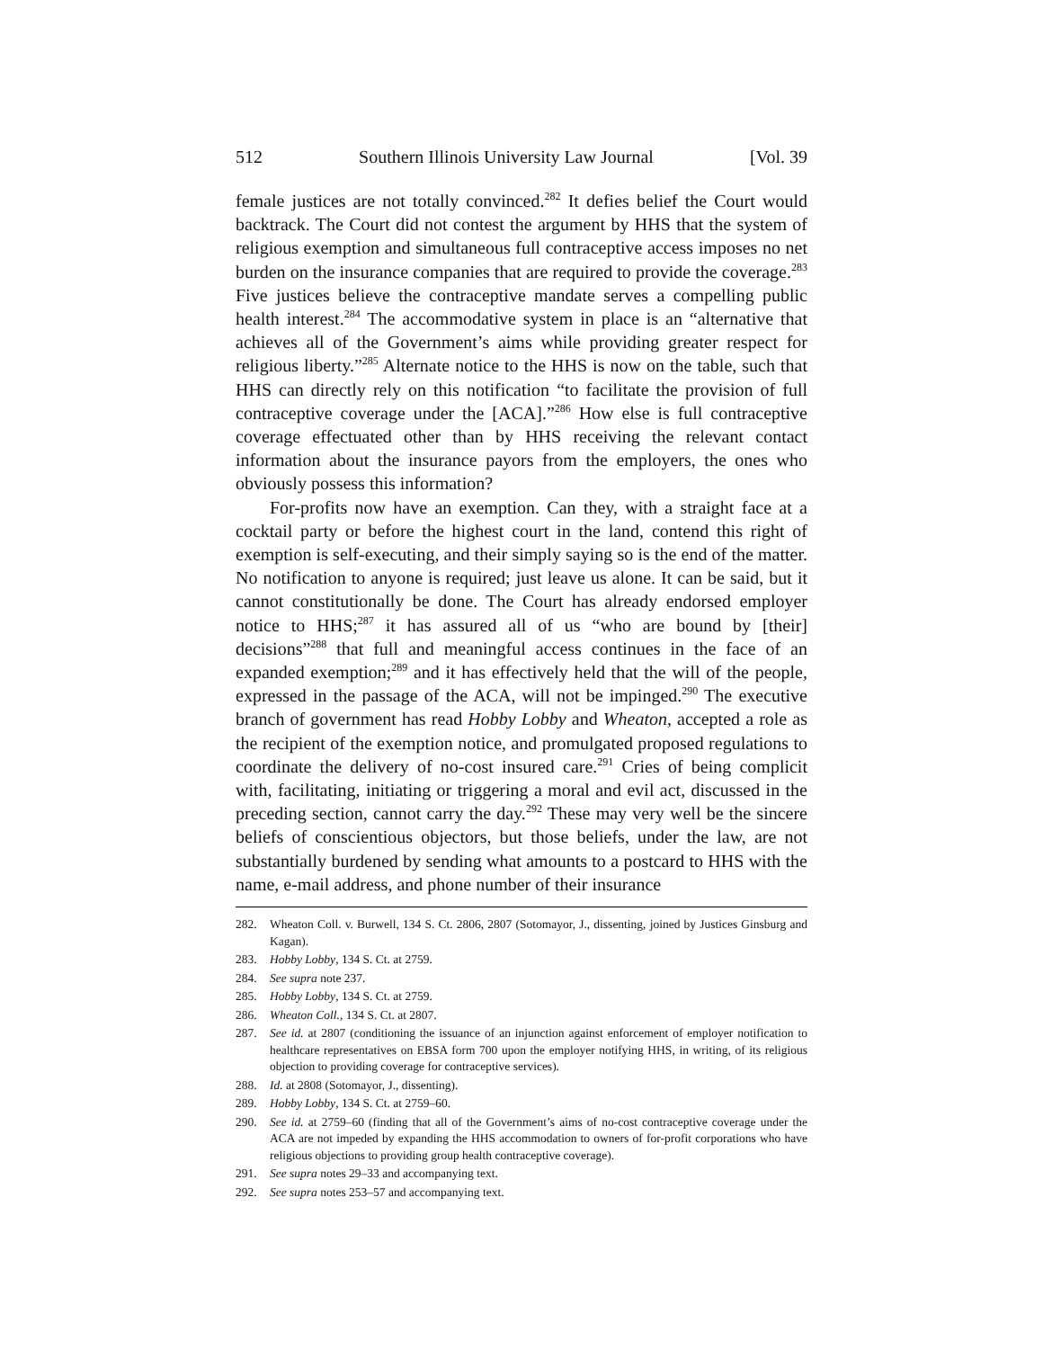512 Southern Illinois University Law Journal [Vol. 39
female justices are not totally convinced.<sup>282</sup> It defies belief the Court would backtrack. The Court did not contest the argument by HHS that the system of religious exemption and simultaneous full contraceptive access imposes no net burden on the insurance companies that are required to provide the coverage.<sup>283</sup> Five justices believe the contraceptive mandate serves a compelling public health interest.<sup>284</sup> The accommodative system in place is an “alternative that achieves all of the Government’s aims while providing greater respect for religious liberty.”<sup>285</sup> Alternate notice to the HHS is now on the table, such that HHS can directly rely on this notification “to facilitate the provision of full contraceptive coverage under the [ACA].”<sup>286</sup> How else is full contraceptive coverage effectuated other than by HHS receiving the relevant contact information about the insurance payors from the employers, the ones who obviously possess this information?
For-profits now have an exemption. Can they, with a straight face at a cocktail party or before the highest court in the land, contend this right of exemption is self-executing, and their simply saying so is the end of the matter. No notification to anyone is required; just leave us alone. It can be said, but it cannot constitutionally be done. The Court has already endorsed employer notice to HHS;<sup>287</sup> it has assured all of us “who are bound by [their] decisions”<sup>288</sup> that full and meaningful access continues in the face of an expanded exemption;<sup>289</sup> and it has effectively held that the will of the people, expressed in the passage of the ACA, will not be impinged.<sup>290</sup> The executive branch of government has read Hobby Lobby and Wheaton, accepted a role as the recipient of the exemption notice, and promulgated proposed regulations to coordinate the delivery of no-cost insured care.<sup>291</sup> Cries of being complicit with, facilitating, initiating or triggering a moral and evil act, discussed in the preceding section, cannot carry the day.<sup>292</sup> These may very well be the sincere beliefs of conscientious objectors, but those beliefs, under the law, are not substantially burdened by sending what amounts to a postcard to HHS with the name, e-mail address, and phone number of their insurance
282. Wheaton Coll. v. Burwell, 134 S. Ct. 2806, 2807 (Sotomayor, J., dissenting, joined by Justices Ginsburg and Kagan).
283. Hobby Lobby, 134 S. Ct. at 2759.
284. See supra note 237.
285. Hobby Lobby, 134 S. Ct. at 2759.
286. Wheaton Coll., 134 S. Ct. at 2807.
287. See id. at 2807 (conditioning the issuance of an injunction against enforcement of employer notification to healthcare representatives on EBSA form 700 upon the employer notifying HHS, in writing, of its religious objection to providing coverage for contraceptive services).
288. Id. at 2808 (Sotomayor, J., dissenting).
289. Hobby Lobby, 134 S. Ct. at 2759–60.
290. See id. at 2759–60 (finding that all of the Government’s aims of no-cost contraceptive coverage under the ACA are not impeded by expanding the HHS accommodation to owners of for-profit corporations who have religious objections to providing group health contraceptive coverage).
291. See supra notes 29–33 and accompanying text.
292. See supra notes 253–57 and accompanying text.